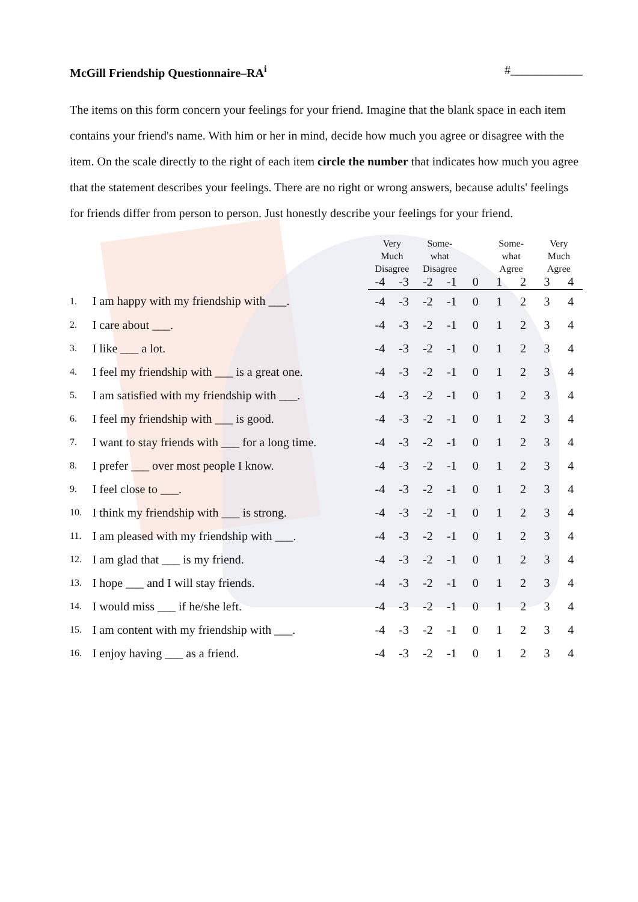McGill Friendship Questionnaire–RA<sup>i</sup> #____________
The items on this form concern your feelings for your friend. Imagine that the blank space in each item contains your friend's name. With him or her in mind, decide how much you agree or disagree with the item. On the scale directly to the right of each item circle the number that indicates how much you agree that the statement describes your feelings. There are no right or wrong answers, because adults' feelings for friends differ from person to person. Just honestly describe your feelings for your friend.
| | | Very Much Disagree | | Some- what Disagree | | | Some- what Agree | | Very Much Agree | |
| | | -4 | -3 | -2 | -1 | 0 | 1 | 2 | 3 | 4 |
| 1. | I am happy with my friendship with ___. | -4 | -3 | -2 | -1 | 0 | 1 | 2 | 3 | 4 |
| 2. | I care about ___. | -4 | -3 | -2 | -1 | 0 | 1 | 2 | 3 | 4 |
| 3. | I like ___ a lot. | -4 | -3 | -2 | -1 | 0 | 1 | 2 | 3 | 4 |
| 4. | I feel my friendship with ___ is a great one. | -4 | -3 | -2 | -1 | 0 | 1 | 2 | 3 | 4 |
| 5. | I am satisfied with my friendship with ___. | -4 | -3 | -2 | -1 | 0 | 1 | 2 | 3 | 4 |
| 6. | I feel my friendship with ___ is good. | -4 | -3 | -2 | -1 | 0 | 1 | 2 | 3 | 4 |
| 7. | I want to stay friends with ___ for a long time. | -4 | -3 | -2 | -1 | 0 | 1 | 2 | 3 | 4 |
| 8. | I prefer ___ over most people I know. | -4 | -3 | -2 | -1 | 0 | 1 | 2 | 3 | 4 |
| 9. | I feel close to ___. | -4 | -3 | -2 | -1 | 0 | 1 | 2 | 3 | 4 |
| 10. | I think my friendship with ___ is strong. | -4 | -3 | -2 | -1 | 0 | 1 | 2 | 3 | 4 |
| 11. | I am pleased with my friendship with ___. | -4 | -3 | -2 | -1 | 0 | 1 | 2 | 3 | 4 |
| 12. | I am glad that ___ is my friend. | -4 | -3 | -2 | -1 | 0 | 1 | 2 | 3 | 4 |
| 13. | I hope ___ and I will stay friends. | -4 | -3 | -2 | -1 | 0 | 1 | 2 | 3 | 4 |
| 14. | I would miss ___ if he/she left. | -4 | -3 | -2 | -1 | 0 | 1 | 2 | 3 | 4 |
| 15. | I am content with my friendship with ___. | -4 | -3 | -2 | -1 | 0 | 1 | 2 | 3 | 4 |
| 16. | I enjoy having ___ as a friend. | -4 | -3 | -2 | -1 | 0 | 1 | 2 | 3 | 4 |